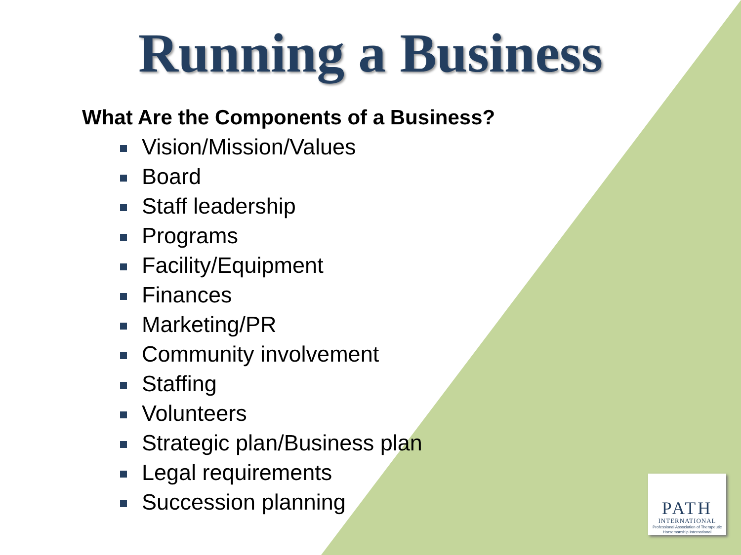Running a Business
What Are the Components of a Business?
Vision/Mission/Values
Board
Staff leadership
Programs
Facility/Equipment
Finances
Marketing/PR
Community involvement
Staffing
Volunteers
Strategic plan/Business plan
Legal requirements
Succession planning
PATH
INTERNATIONAL
Professional Association of Therapeutic Horsemanship International